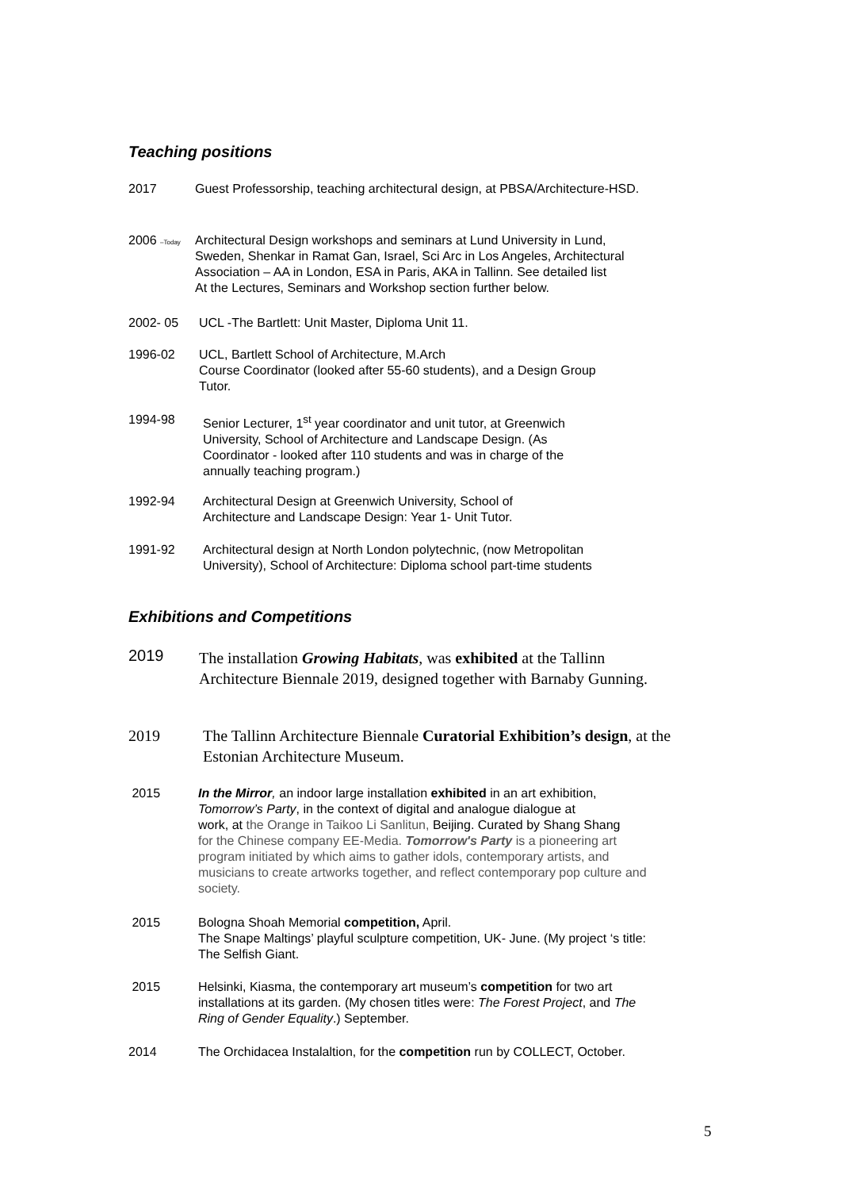Teaching positions
2017 Guest Professorship, teaching architectural design, at PBSA/Architecture-HSD.
2006 –Today
Architectural Design workshops and seminars at Lund University in Lund,
Sweden, Shenkar in Ramat Gan, Israel, Sci Arc in Los Angeles, Architectural
Association – AA in London, ESA in Paris, AKA in Tallinn. See detailed list
At the Lectures, Seminars and Workshop section further below.
2002- 05 UCL -The Bartlett: Unit Master, Diploma Unit 11.
1996-02 UCL, Bartlett School of Architecture, M.Arch
Course Coordinator (looked after 55-60 students), and a Design Group
Tutor.
1994-98 Senior Lecturer, 1<sup>st</sup> year coordinator and unit tutor, at Greenwich
University, School of Architecture and Landscape Design. (As
Coordinator - looked after 110 students and was in charge of the
annually teaching program.)
1992-94 Architectural Design at Greenwich University, School of
Architecture and Landscape Design: Year 1- Unit Tutor.
1991-92 Architectural design at North London polytechnic, (now Metropolitan
University), School of Architecture: Diploma school part-time students
Exhibitions and Competitions
2019
The installation Growing Habitats, was exhibited at the Tallinn
Architecture Biennale 2019, designed together with Barnaby Gunning.
2019 The Tallinn Architecture Biennale Curatorial Exhibition’s design, at the
Estonian Architecture Museum.
2015 In the Mirror, an indoor large installation exhibited in an art exhibition,
Tomorrow’s Party, in the context of digital and analogue dialogue at
work, at the Orange in Taikoo Li Sanlitun, Beijing. Curated by Shang Shang
for the Chinese company EE-Media. Tomorrow's Party is a pioneering art
program initiated by which aims to gather idols, contemporary artists, and
musicians to create artworks together, and reflect contemporary pop culture and
society.
2015 Bologna Shoah Memorial competition, April.
The Snape Maltings’ playful sculpture competition, UK- June. (My project ‘s title:
The Selfish Giant.
2015 Helsinki, Kiasma, the contemporary art museum’s competition for two art
installations at its garden. (My chosen titles were: The Forest Project, and The
Ring of Gender Equality.) September.
2014 The Orchidacea Instalaltion, for the competition run by COLLECT, October.
5